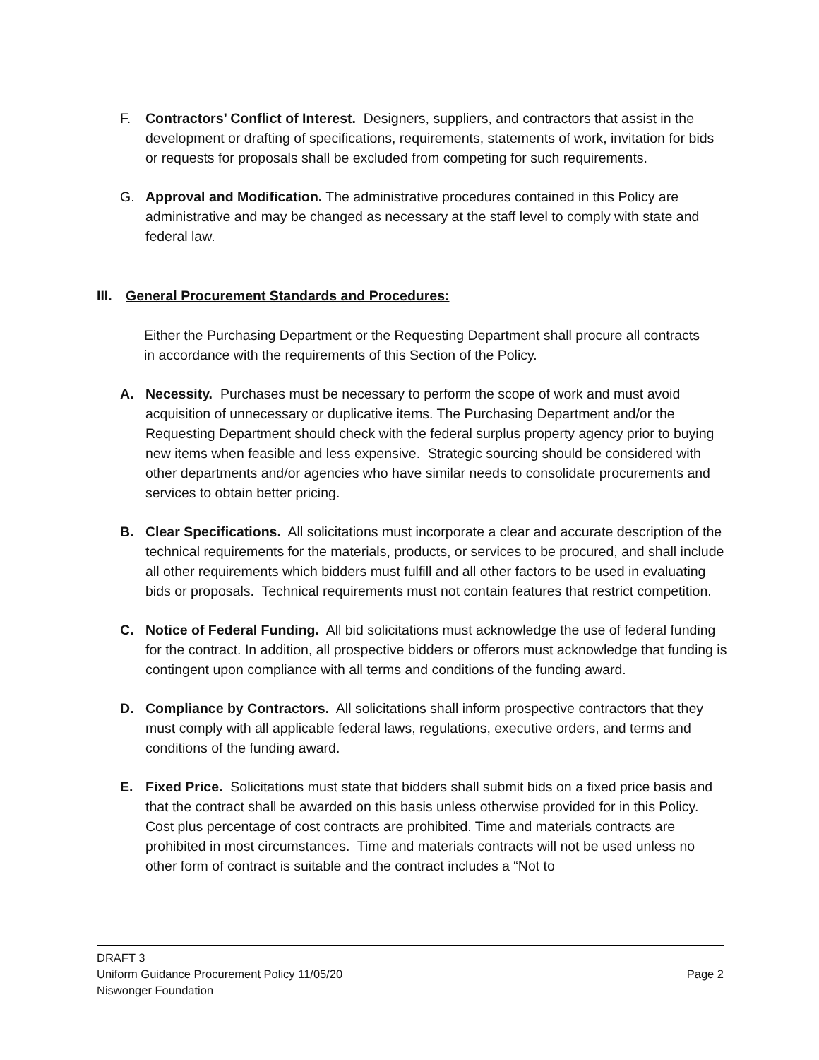F. Contractors’ Conflict of Interest. Designers, suppliers, and contractors that assist in the development or drafting of specifications, requirements, statements of work, invitation for bids or requests for proposals shall be excluded from competing for such requirements.
G. Approval and Modification. The administrative procedures contained in this Policy are administrative and may be changed as necessary at the staff level to comply with state and federal law.
III. General Procurement Standards and Procedures:
Either the Purchasing Department or the Requesting Department shall procure all contracts in accordance with the requirements of this Section of the Policy.
A. Necessity. Purchases must be necessary to perform the scope of work and must avoid acquisition of unnecessary or duplicative items. The Purchasing Department and/or the Requesting Department should check with the federal surplus property agency prior to buying new items when feasible and less expensive. Strategic sourcing should be considered with other departments and/or agencies who have similar needs to consolidate procurements and services to obtain better pricing.
B. Clear Specifications. All solicitations must incorporate a clear and accurate description of the technical requirements for the materials, products, or services to be procured, and shall include all other requirements which bidders must fulfill and all other factors to be used in evaluating bids or proposals. Technical requirements must not contain features that restrict competition.
C. Notice of Federal Funding. All bid solicitations must acknowledge the use of federal funding for the contract. In addition, all prospective bidders or offerors must acknowledge that funding is contingent upon compliance with all terms and conditions of the funding award.
D. Compliance by Contractors. All solicitations shall inform prospective contractors that they must comply with all applicable federal laws, regulations, executive orders, and terms and conditions of the funding award.
E. Fixed Price. Solicitations must state that bidders shall submit bids on a fixed price basis and that the contract shall be awarded on this basis unless otherwise provided for in this Policy. Cost plus percentage of cost contracts are prohibited. Time and materials contracts are prohibited in most circumstances. Time and materials contracts will not be used unless no other form of contract is suitable and the contract includes a “Not to
DRAFT 3
Uniform Guidance Procurement Policy 11/05/20 Page 2
Niswonger Foundation